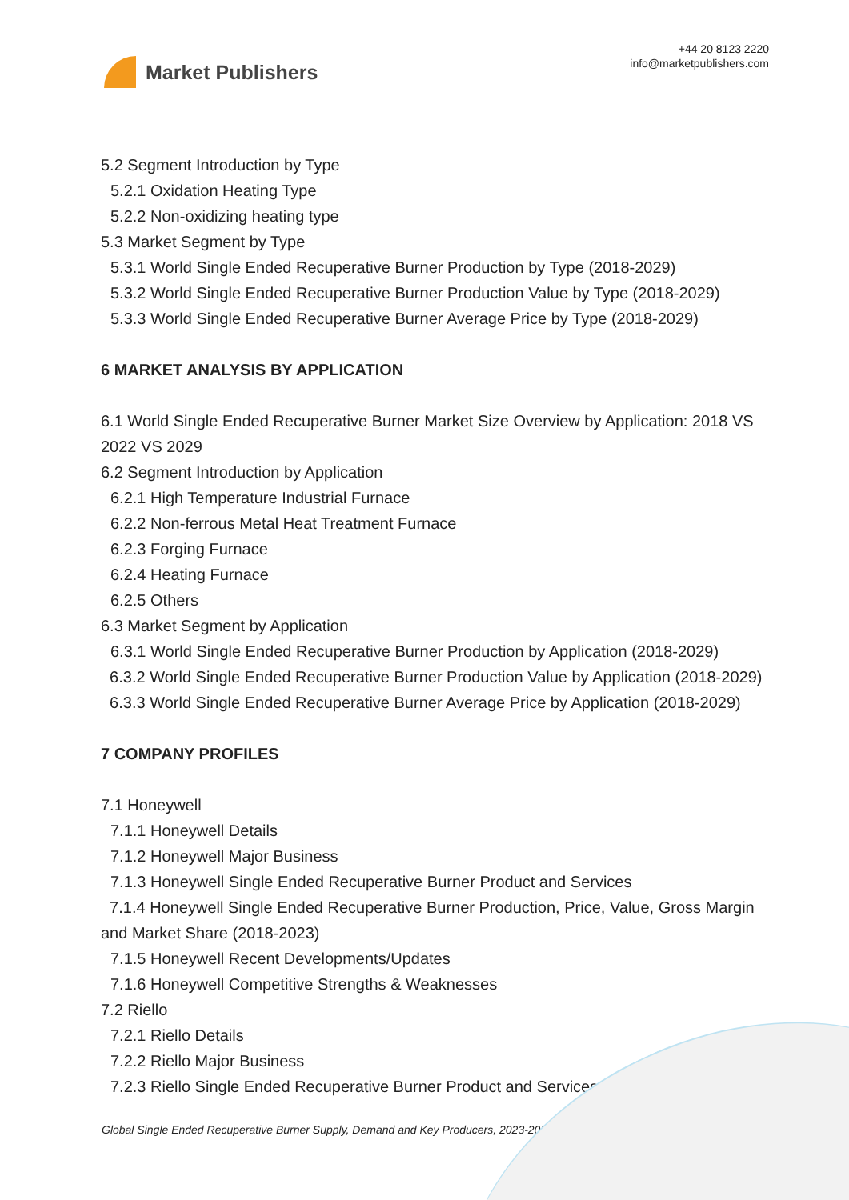Market Publishers
+44 20 8123 2220
info@marketpublishers.com
5.2 Segment Introduction by Type
5.2.1 Oxidation Heating Type
5.2.2 Non-oxidizing heating type
5.3 Market Segment by Type
5.3.1 World Single Ended Recuperative Burner Production by Type (2018-2029)
5.3.2 World Single Ended Recuperative Burner Production Value by Type (2018-2029)
5.3.3 World Single Ended Recuperative Burner Average Price by Type (2018-2029)
6 MARKET ANALYSIS BY APPLICATION
6.1 World Single Ended Recuperative Burner Market Size Overview by Application: 2018 VS 2022 VS 2029
6.2 Segment Introduction by Application
6.2.1 High Temperature Industrial Furnace
6.2.2 Non-ferrous Metal Heat Treatment Furnace
6.2.3 Forging Furnace
6.2.4 Heating Furnace
6.2.5 Others
6.3 Market Segment by Application
6.3.1 World Single Ended Recuperative Burner Production by Application (2018-2029)
6.3.2 World Single Ended Recuperative Burner Production Value by Application (2018-2029)
6.3.3 World Single Ended Recuperative Burner Average Price by Application (2018-2029)
7 COMPANY PROFILES
7.1 Honeywell
7.1.1 Honeywell Details
7.1.2 Honeywell Major Business
7.1.3 Honeywell Single Ended Recuperative Burner Product and Services
7.1.4 Honeywell Single Ended Recuperative Burner Production, Price, Value, Gross Margin and Market Share (2018-2023)
7.1.5 Honeywell Recent Developments/Updates
7.1.6 Honeywell Competitive Strengths & Weaknesses
7.2 Riello
7.2.1 Riello Details
7.2.2 Riello Major Business
7.2.3 Riello Single Ended Recuperative Burner Product and Services
Global Single Ended Recuperative Burner Supply, Demand and Key Producers, 2023-2029